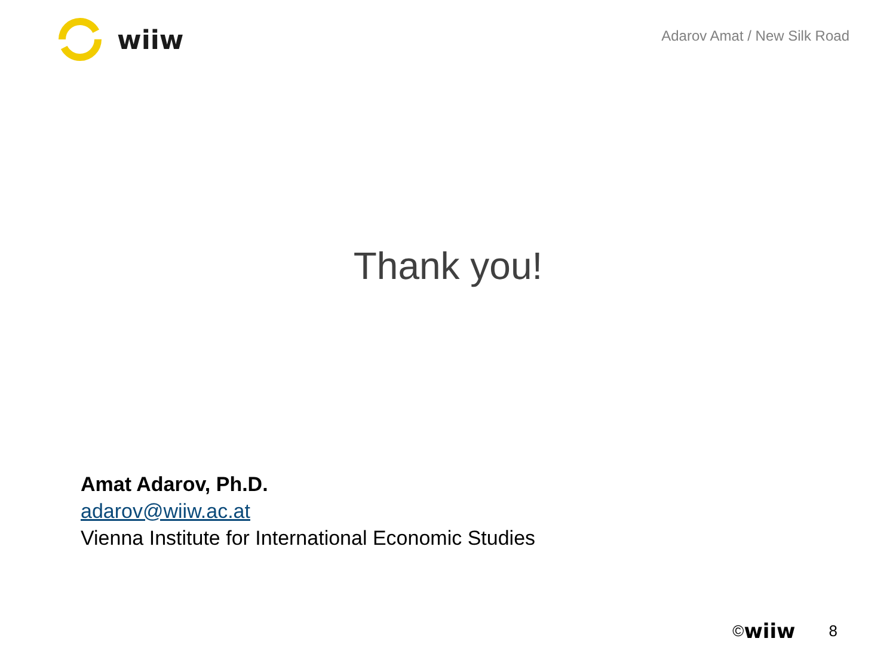wiiw
Adarov Amat / New Silk Road
Thank you!
Amat Adarov, Ph.D.
adarov@wiiw.ac.at
Vienna Institute for International Economic Studies
© wiiw 8